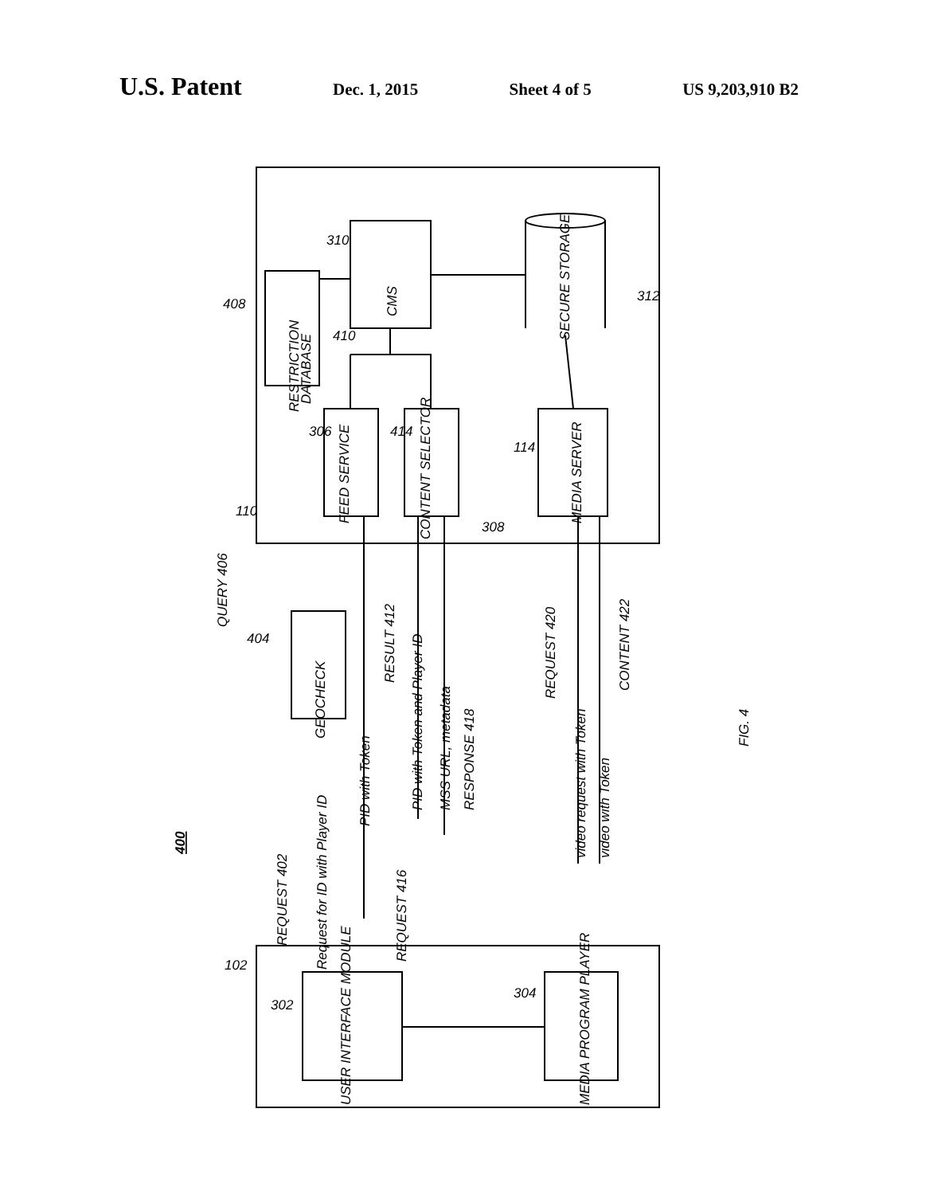U.S. Patent Dec. 1, 2015 Sheet 4 of 5 US 9,203,910 B2
CMS
RESTRICTION
DATABASE
FEED SERVICE
CONTENT SELECTOR
SECURE STORAGE
MEDIA SERVER
GEOCHECK
USER INTERFACE MODULE
MEDIA PROGRAM PLAYER
QUERY 406
RESULT 412
PID with Token and Player ID
MSS URL, metadata
RESPONSE 418
REQUEST 420
CONTENT 422
PID with Token
Request for ID with Player ID
REQUEST 402
REQUEST 416
video request with Token
video with Token
400
FIG. 4
110
310
408
410
306
414
308
312
114
404
102
302
304